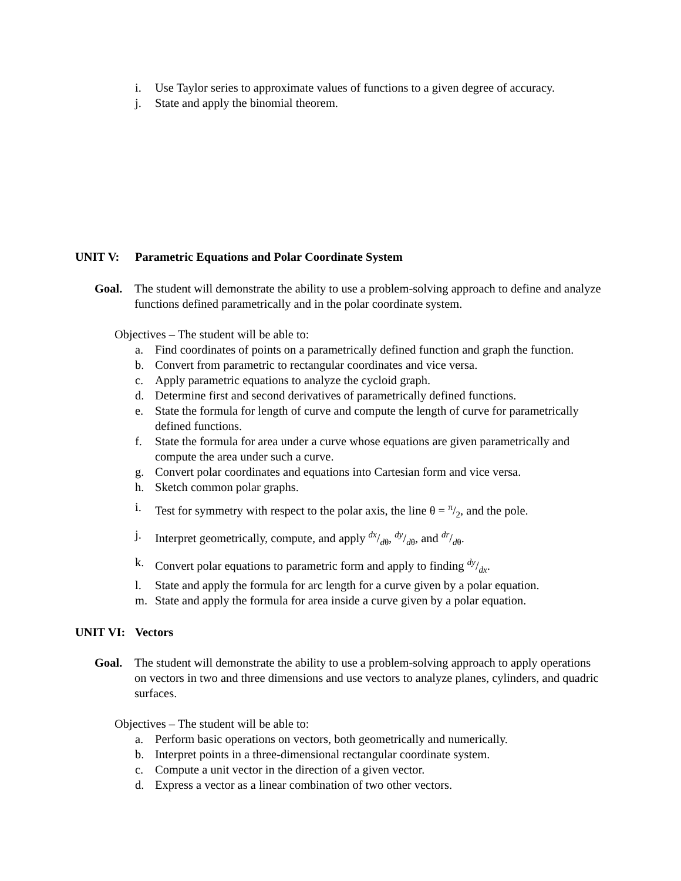i. Use Taylor series to approximate values of functions to a given degree of accuracy.
j. State and apply the binomial theorem.
UNIT V: Parametric Equations and Polar Coordinate System
Goal. The student will demonstrate the ability to use a problem-solving approach to define and analyze functions defined parametrically and in the polar coordinate system.
Objectives – The student will be able to:
a. Find coordinates of points on a parametrically defined function and graph the function.
b. Convert from parametric to rectangular coordinates and vice versa.
c. Apply parametric equations to analyze the cycloid graph.
d. Determine first and second derivatives of parametrically defined functions.
e. State the formula for length of curve and compute the length of curve for parametrically defined functions.
f. State the formula for area under a curve whose equations are given parametrically and compute the area under such a curve.
g. Convert polar coordinates and equations into Cartesian form and vice versa.
h. Sketch common polar graphs.
i. Test for symmetry with respect to the polar axis, the line θ = π/2, and the pole.
j. Interpret geometrically, compute, and apply <sup>dx</sup>/<sub>dθ</sub>, <sup>dy</sup>/<sub>dθ</sub>, and <sup>dr</sup>/<sub>dθ</sub>.
k. Convert polar equations to parametric form and apply to finding <sup>dy</sup>/<sub>dx</sub>.
l. State and apply the formula for arc length for a curve given by a polar equation.
m. State and apply the formula for area inside a curve given by a polar equation.
UNIT VI: Vectors
Goal. The student will demonstrate the ability to use a problem-solving approach to apply operations on vectors in two and three dimensions and use vectors to analyze planes, cylinders, and quadric surfaces.
Objectives – The student will be able to:
a. Perform basic operations on vectors, both geometrically and numerically.
b. Interpret points in a three-dimensional rectangular coordinate system.
c. Compute a unit vector in the direction of a given vector.
d. Express a vector as a linear combination of two other vectors.